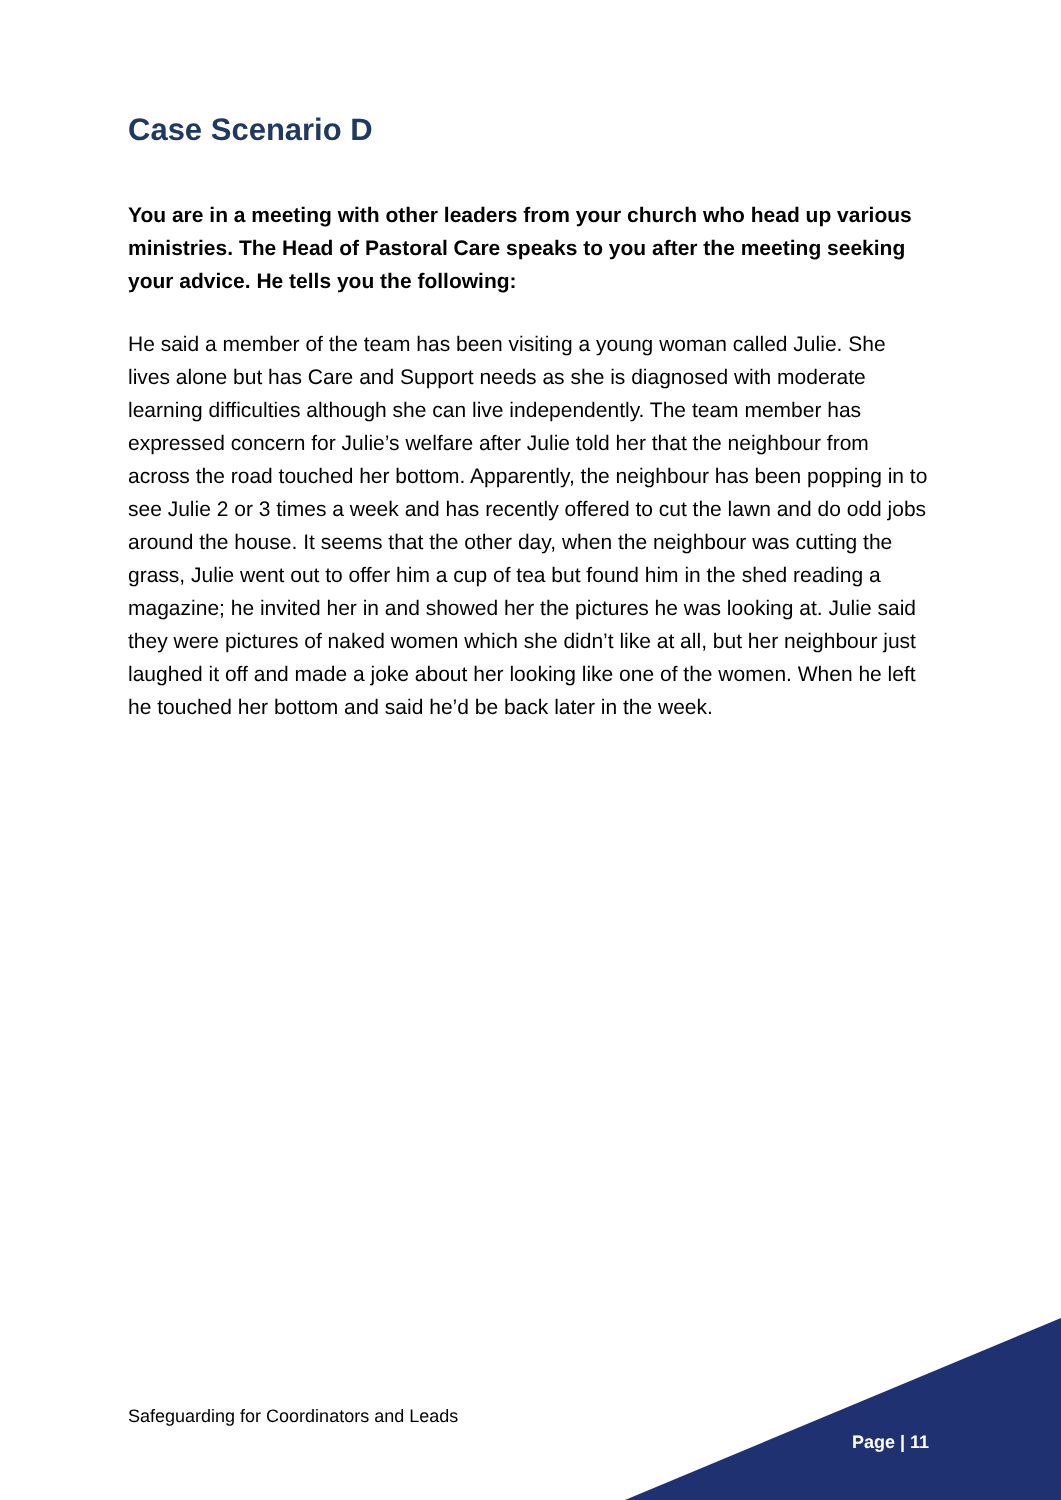Case Scenario D
You are in a meeting with other leaders from your church who head up various ministries. The Head of Pastoral Care speaks to you after the meeting seeking your advice. He tells you the following:
He said a member of the team has been visiting a young woman called Julie. She lives alone but has Care and Support needs as she is diagnosed with moderate learning difficulties although she can live independently. The team member has expressed concern for Julie’s welfare after Julie told her that the neighbour from across the road touched her bottom. Apparently, the neighbour has been popping in to see Julie 2 or 3 times a week and has recently offered to cut the lawn and do odd jobs around the house. It seems that the other day, when the neighbour was cutting the grass, Julie went out to offer him a cup of tea but found him in the shed reading a magazine; he invited her in and showed her the pictures he was looking at. Julie said they were pictures of naked women which she didn’t like at all, but her neighbour just laughed it off and made a joke about her looking like one of the women. When he left he touched her bottom and said he’d be back later in the week.
Safeguarding for Coordinators and Leads
Page | 11